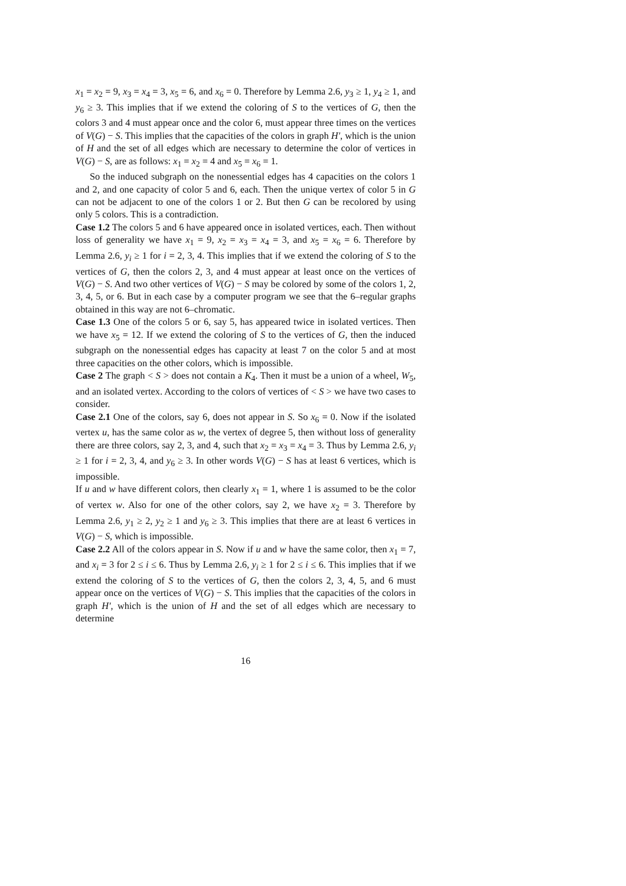x<sub>1</sub> = x<sub>2</sub> = 9, x<sub>3</sub> = x<sub>4</sub> = 3, x<sub>5</sub> = 6, and x<sub>6</sub> = 0. Therefore by Lemma 2.6, y<sub>3</sub> ≥ 1, y<sub>4</sub> ≥ 1, and y<sub>6</sub> ≥ 3. This implies that if we extend the coloring of S to the vertices of G, then the colors 3 and 4 must appear once and the color 6, must appear three times on the vertices of V(G) − S. This implies that the capacities of the colors in graph H′, which is the union of H and the set of all edges which are necessary to determine the color of vertices in V(G) − S, are as follows: x<sub>1</sub> = x<sub>2</sub> = 4 and x<sub>5</sub> = x<sub>6</sub> = 1.
So the induced subgraph on the nonessential edges has 4 capacities on the colors 1 and 2, and one capacity of color 5 and 6, each. Then the unique vertex of color 5 in G can not be adjacent to one of the colors 1 or 2. But then G can be recolored by using only 5 colors. This is a contradiction.
Case 1.2 The colors 5 and 6 have appeared once in isolated vertices, each. Then without loss of generality we have x<sub>1</sub> = 9, x<sub>2</sub> = x<sub>3</sub> = x<sub>4</sub> = 3, and x<sub>5</sub> = x<sub>6</sub> = 6. Therefore by Lemma 2.6, y<sub>i</sub> ≥ 1 for i = 2, 3, 4. This implies that if we extend the coloring of S to the vertices of G, then the colors 2, 3, and 4 must appear at least once on the vertices of V(G) − S. And two other vertices of V(G) − S may be colored by some of the colors 1, 2, 3, 4, 5, or 6. But in each case by a computer program we see that the 6–regular graphs obtained in this way are not 6–chromatic.
Case 1.3 One of the colors 5 or 6, say 5, has appeared twice in isolated vertices. Then we have x<sub>5</sub> = 12. If we extend the coloring of S to the vertices of G, then the induced subgraph on the nonessential edges has capacity at least 7 on the color 5 and at most three capacities on the other colors, which is impossible.
Case 2 The graph < S > does not contain a K<sub>4</sub>. Then it must be a union of a wheel, W<sub>5</sub>, and an isolated vertex. According to the colors of vertices of < S > we have two cases to consider.
Case 2.1 One of the colors, say 6, does not appear in S. So x<sub>6</sub> = 0. Now if the isolated vertex u, has the same color as w, the vertex of degree 5, then without loss of generality there are three colors, say 2, 3, and 4, such that x<sub>2</sub> = x<sub>3</sub> = x<sub>4</sub> = 3. Thus by Lemma 2.6, y<sub>i</sub> ≥ 1 for i = 2, 3, 4, and y<sub>6</sub> ≥ 3. In other words V(G) − S has at least 6 vertices, which is impossible.
If u and w have different colors, then clearly x<sub>1</sub> = 1, where 1 is assumed to be the color of vertex w. Also for one of the other colors, say 2, we have x<sub>2</sub> = 3. Therefore by Lemma 2.6, y<sub>1</sub> ≥ 2, y<sub>2</sub> ≥ 1 and y<sub>6</sub> ≥ 3. This implies that there are at least 6 vertices in V(G) − S, which is impossible.
Case 2.2 All of the colors appear in S. Now if u and w have the same color, then x<sub>1</sub> = 7, and x<sub>i</sub> = 3 for 2 ≤ i ≤ 6. Thus by Lemma 2.6, y<sub>i</sub> ≥ 1 for 2 ≤ i ≤ 6. This implies that if we extend the coloring of S to the vertices of G, then the colors 2, 3, 4, 5, and 6 must appear once on the vertices of V(G) − S. This implies that the capacities of the colors in graph H′, which is the union of H and the set of all edges which are necessary to determine
16